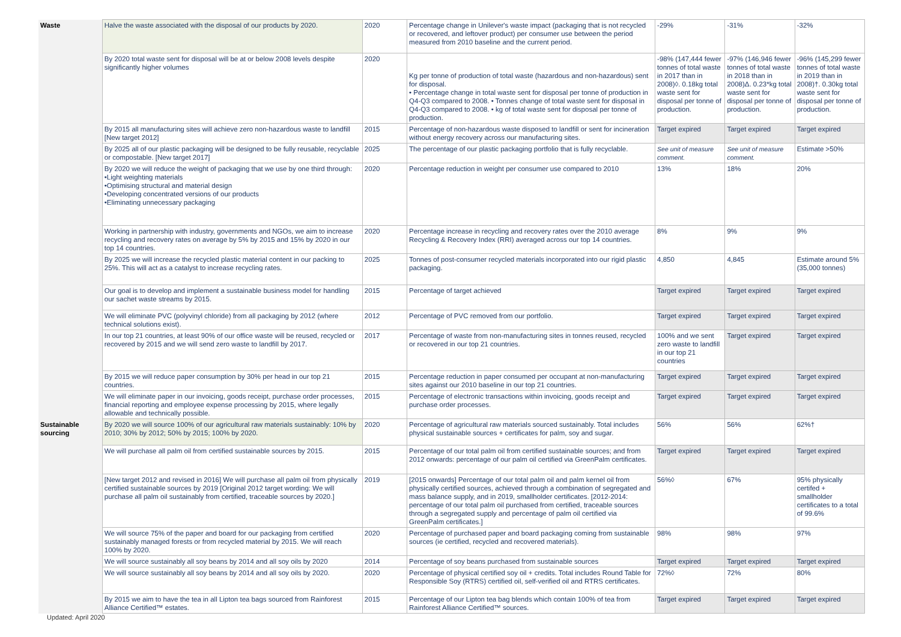| Waste | Halve the waste associated with the disposal of our products by 2020. | 2020 | Percentage change in Unilever's waste impact (packaging that is not recycled or recovered, and leftover product) per consumer use between the period measured from 2010 baseline and the current period. | -29% | -31% | -32% |
| | By 2020 total waste sent for disposal will be at or below 2008 levels despite significantly higher volumes | 2020 | Kg per tonne of production of total waste (hazardous and non-hazardous) sent for disposal. • Percentage change in total waste sent for disposal per tonne of production in Q4-Q3 compared to 2008. • Tonnes change of total waste sent for disposal in Q4-Q3 compared to 2008. • kg of total waste sent for disposal per tonne of production. | -98% (147,444 fewer tonnes of total waste in 2017 than in 2008)◊. 0.18kg total waste sent for disposal per tonne of production. | -97% (146,946 fewer tonnes of total waste in 2018 than in 2008)Δ. 0.23*kg total waste sent for disposal per tonne of production. | -96% (145,299 fewer tonnes of total waste in 2019 than in 2008)†. 0.30kg total waste sent for disposal per tonne of production. |
| | By 2015 all manufacturing sites will achieve zero non-hazardous waste to landfill [New target 2012] | 2015 | Percentage of non-hazardous waste disposed to landfill or sent for incineration without energy recovery across our manufacturing sites. | Target expired | Target expired | Target expired |
| | By 2025 all of our plastic packaging will be designed to be fully reusable, recyclable or compostable. [New target 2017] | 2025 | The percentage of our plastic packaging portfolio that is fully recyclable. | See unit of measure comment. | See unit of measure comment. | Estimate >50% |
| | By 2020 we will reduce the weight of packaging that we use by one third through: •Light weighting materials •Optimising structural and material design •Developing concentrated versions of our products •Eliminating unnecessary packaging | 2020 | Percentage reduction in weight per consumer use compared to 2010 | 13% | 18% | 20% |
| | Working in partnership with industry, governments and NGOs, we aim to increase recycling and recovery rates on average by 5% by 2015 and 15% by 2020 in our top 14 countries. | 2020 | Percentage increase in recycling and recovery rates over the 2010 average Recycling & Recovery Index (RRI) averaged across our top 14 countries. | 8% | 9% | 9% |
| | By 2025 we will increase the recycled plastic material content in our packing to 25%. This will act as a catalyst to increase recycling rates. | 2025 | Tonnes of post-consumer recycled materials incorporated into our rigid plastic packaging. | 4,850 | 4,845 | Estimate around 5% (35,000 tonnes) |
| | Our goal is to develop and implement a sustainable business model for handling our sachet waste streams by 2015. | 2015 | Percentage of target achieved | Target expired | Target expired | Target expired |
| | We will eliminate PVC (polyvinyl chloride) from all packaging by 2012 (where technical solutions exist). | 2012 | Percentage of PVC removed from our portfolio. | Target expired | Target expired | Target expired |
| | In our top 21 countries, at least 90% of our office waste will be reused, recycled or recovered by 2015 and we will send zero waste to landfill by 2017. | 2017 | Percentage of waste from non-manufacturing sites in tonnes reused, recycled or recovered in our top 21 countries. | 100% and we sent zero waste to landfill in our top 21 countries | Target expired | Target expired |
| | By 2015 we will reduce paper consumption by 30% per head in our top 21 countries. | 2015 | Percentage reduction in paper consumed per occupant at non-manufacturing sites against our 2010 baseline in our top 21 countries. | Target expired | Target expired | Target expired |
| | We will eliminate paper in our invoicing, goods receipt, purchase order processes, financial reporting and employee expense processing by 2015, where legally allowable and technically possible. | 2015 | Percentage of electronic transactions within invoicing, goods receipt and purchase order processes. | Target expired | Target expired | Target expired |
| Sustainable sourcing | By 2020 we will source 100% of our agricultural raw materials sustainably: 10% by 2010; 30% by 2012; 50% by 2015; 100% by 2020. | 2020 | Percentage of agricultural raw materials sourced sustainably. Total includes physical sustainable sources + certificates for palm, soy and sugar. | 56% | 56% | 62%† |
| | We will purchase all palm oil from certified sustainable sources by 2015. | 2015 | Percentage of our total palm oil from certified sustainable sources; and from 2012 onwards: percentage of our palm oil certified via GreenPalm certificates. | Target expired | Target expired | Target expired |
| | [New target 2012 and revised in 2016] We will purchase all palm oil from physically certified sustainable sources by 2019 [Original 2012 target wording: We will purchase all palm oil sustainably from certified, traceable sources by 2020.] | 2019 | [2015 onwards] Percentage of our total palm oil and palm kernel oil from physically certified sources, achieved through a combination of segregated and mass balance supply, and in 2019, smallholder certificates. [2012-2014: percentage of our total palm oil purchased from certified, traceable sources through a segregated supply and percentage of palm oil certified via GreenPalm certificates.] | 56%◊ | 67% | 95% physically certifed + smallholder certificates to a total of 99.6% |
| | We will source 75% of the paper and board for our packaging from certified sustainably managed forests or from recycled material by 2015. We will reach 100% by 2020. | 2020 | Percentage of purchased paper and board packaging coming from sustainable sources (ie certified, recycled and recovered materials). | 98% | 98% | 97% |
| | We will source sustainably all soy beans by 2014 and all soy oils by 2020 | 2014 | Percentage of soy beans purchased from sustainable sources | Target expired | Target expired | Target expired |
| | We will source sustainably all soy beans by 2014 and all soy oils by 2020. | 2020 | Percentage of physical certified soy oil + credits. Total includes Round Table for Responsible Soy (RTRS) certified oil, self-verified oil and RTRS certificates. | 72%◊ | 72% | 80% |
| | By 2015 we aim to have the tea in all Lipton tea bags sourced from Rainforest Alliance Certified™ estates. | 2015 | Percentage of our Lipton tea bag blends which contain 100% of tea from Rainforest Alliance Certified™ sources. | Target expired | Target expired | Target expired |
Updated: April 2020